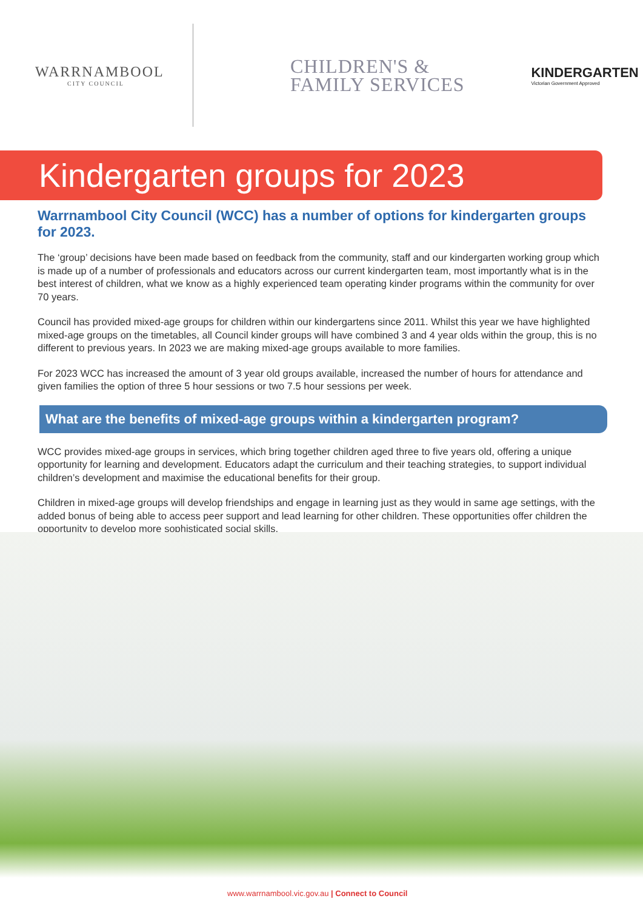WARRNAMBOOL
CITY COUNCIL
CHILDREN'S &
FAMILY SERVICES
KINDERGARTEN
Victorian Government Approved
Kindergarten groups for 2023
Warrnambool City Council (WCC) has a number of options for kindergarten groups for 2023.
The ‘group’ decisions have been made based on feedback from the community, staff and our kindergarten working group which is made up of a number of professionals and educators across our current kindergarten team, most importantly what is in the best interest of children, what we know as a highly experienced team operating kinder programs within the community for over 70 years.
Council has provided mixed-age groups for children within our kindergartens since 2011. Whilst this year we have highlighted mixed-age groups on the timetables, all Council kinder groups will have combined 3 and 4 year olds within the group, this is no different to previous years. In 2023 we are making mixed-age groups available to more families.
For 2023 WCC has increased the amount of 3 year old groups available, increased the number of hours for attendance and given families the option of three 5 hour sessions or two 7.5 hour sessions per week.
What are the benefits of mixed-age groups within a kindergarten program?
WCC provides mixed-age groups in services, which bring together children aged three to five years old, offering a unique opportunity for learning and development. Educators adapt the curriculum and their teaching strategies, to support individual children’s development and maximise the educational benefits for their group.
Children in mixed-age groups will develop friendships and engage in learning just as they would in same age settings, with the added bonus of being able to access peer support and lead learning for other children. These opportunities offer children the opportunity to develop more sophisticated social skills.
www.warrnambool.vic.gov.au | Connect to Council